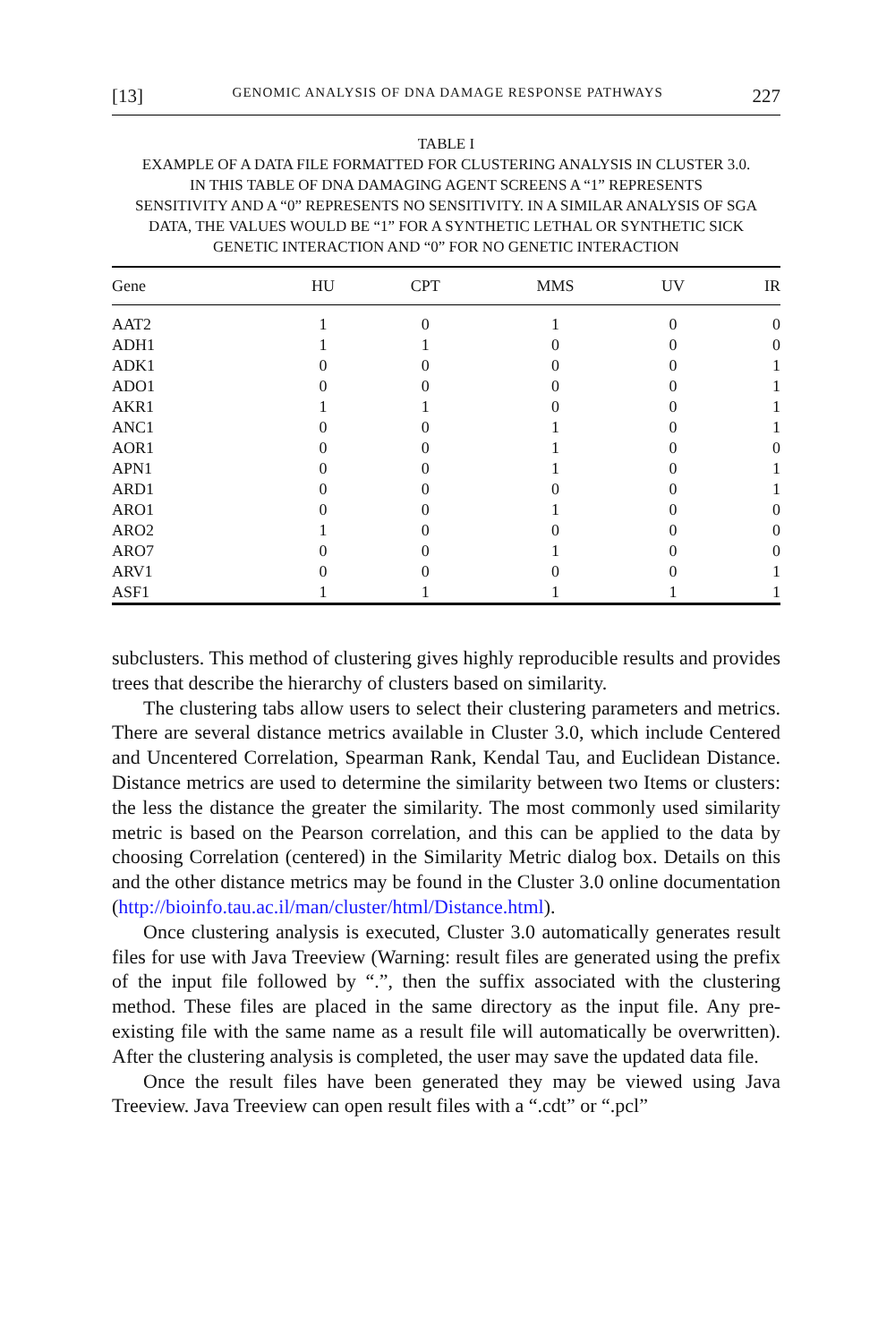[13] GENOMIC ANALYSIS OF DNA DAMAGE RESPONSE PATHWAYS 227
TABLE I
EXAMPLE OF A DATA FILE FORMATTED FOR CLUSTERING ANALYSIS IN CLUSTER 3.0.
IN THIS TABLE OF DNA DAMAGING AGENT SCREENS A “1” REPRESENTS
SENSITIVITY AND A “0” REPRESENTS NO SENSITIVITY. IN A SIMILAR ANALYSIS OF SGA
DATA, THE VALUES WOULD BE “1” FOR A SYNTHETIC LETHAL OR SYNTHETIC SICK
GENETIC INTERACTION AND “0” FOR NO GENETIC INTERACTION
| Gene | HU | CPT | MMS | UV | IR |
| --- | --- | --- | --- | --- | --- |
| AAT2 | 1 | 0 | 1 | 0 | 0 |
| ADH1 | 1 | 1 | 0 | 0 | 0 |
| ADK1 | 0 | 0 | 0 | 0 | 1 |
| ADO1 | 0 | 0 | 0 | 0 | 1 |
| AKR1 | 1 | 1 | 0 | 0 | 1 |
| ANC1 | 0 | 0 | 1 | 0 | 1 |
| AOR1 | 0 | 0 | 1 | 0 | 0 |
| APN1 | 0 | 0 | 1 | 0 | 1 |
| ARD1 | 0 | 0 | 0 | 0 | 1 |
| ARO1 | 0 | 0 | 1 | 0 | 0 |
| ARO2 | 1 | 0 | 0 | 0 | 0 |
| ARO7 | 0 | 0 | 1 | 0 | 0 |
| ARV1 | 0 | 0 | 0 | 0 | 1 |
| ASF1 | 1 | 1 | 1 | 1 | 1 |
subclusters. This method of clustering gives highly reproducible results and provides trees that describe the hierarchy of clusters based on similarity.
The clustering tabs allow users to select their clustering parameters and metrics. There are several distance metrics available in Cluster 3.0, which include Centered and Uncentered Correlation, Spearman Rank, Kendal Tau, and Euclidean Distance. Distance metrics are used to determine the similarity between two Items or clusters: the less the distance the greater the similarity. The most commonly used similarity metric is based on the Pearson correlation, and this can be applied to the data by choosing Correlation (centered) in the Similarity Metric dialog box. Details on this and the other distance metrics may be found in the Cluster 3.0 online documentation (http://bioinfo.tau.ac.il/man/cluster/html/Distance.html).
Once clustering analysis is executed, Cluster 3.0 automatically generates result files for use with Java Treeview (Warning: result files are generated using the prefix of the input file followed by “.”, then the suffix associated with the clustering method. These files are placed in the same directory as the input file. Any pre-existing file with the same name as a result file will automatically be overwritten). After the clustering analysis is completed, the user may save the updated data file.
Once the result files have been generated they may be viewed using Java Treeview. Java Treeview can open result files with a “.cdt” or “.pcl”